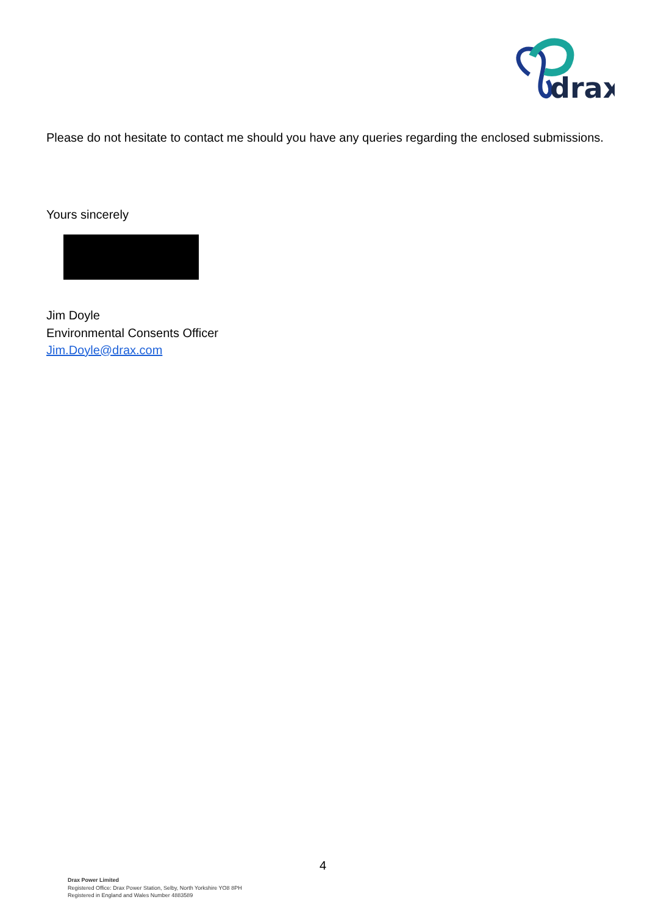drax
Please do not hesitate to contact me should you have any queries regarding the enclosed submissions.
Yours sincerely
Jim Doyle
Environmental Consents Officer
Jim.Doyle@drax.com
4
Drax Power Limited
Registered Office: Drax Power Station, Selby, North Yorkshire YO8 8PH
Registered in England and Wales Number 4883589